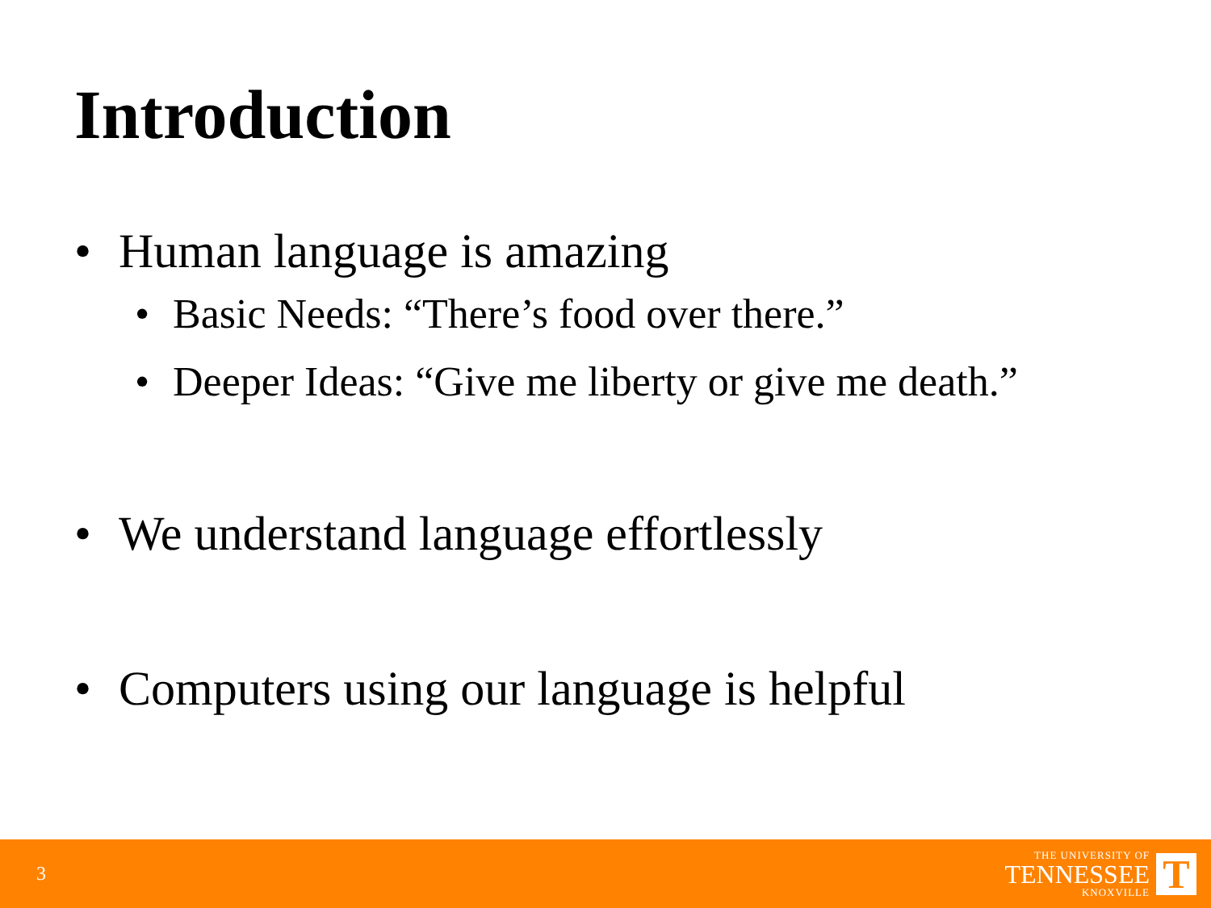Introduction
• Human language is amazing
• Basic Needs: “There’s food over there.”
• Deeper Ideas: “Give me liberty or give me death.”
• We understand language effortlessly
• Computers using our language is helpful
3
THE UNIVERSITY OF
TENNESSEE
KNOXVILLE
T